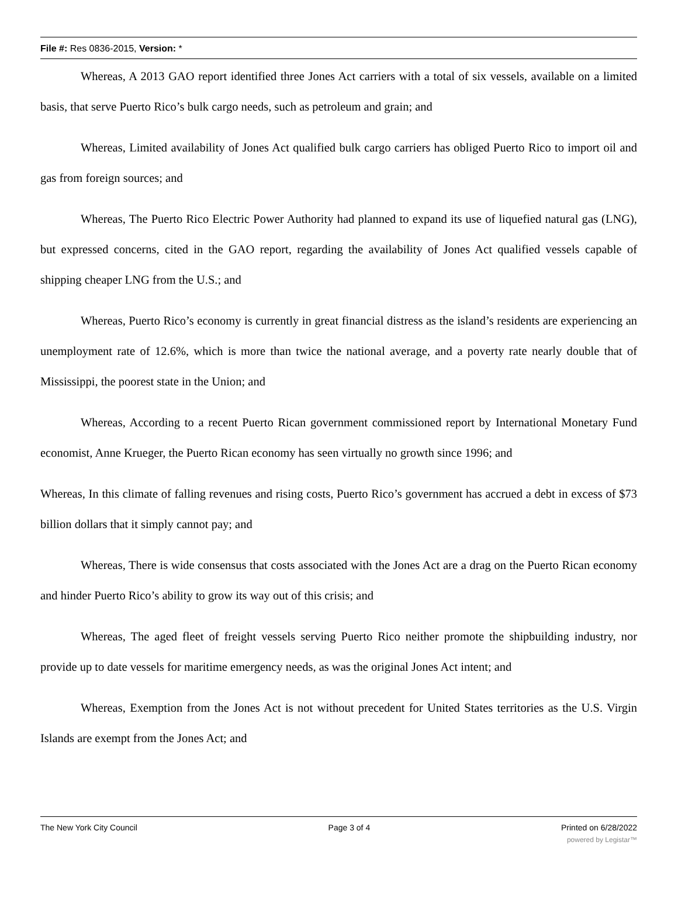File #: Res 0836-2015, Version: *
Whereas, A 2013 GAO report identified three Jones Act carriers with a total of six vessels, available on a limited basis, that serve Puerto Rico’s bulk cargo needs, such as petroleum and grain; and
Whereas, Limited availability of Jones Act qualified bulk cargo carriers has obliged Puerto Rico to import oil and gas from foreign sources; and
Whereas, The Puerto Rico Electric Power Authority had planned to expand its use of liquefied natural gas (LNG), but expressed concerns, cited in the GAO report, regarding the availability of Jones Act qualified vessels capable of shipping cheaper LNG from the U.S.; and
Whereas, Puerto Rico’s economy is currently in great financial distress as the island’s residents are experiencing an unemployment rate of 12.6%, which is more than twice the national average, and a poverty rate nearly double that of Mississippi, the poorest state in the Union; and
Whereas, According to a recent Puerto Rican government commissioned report by International Monetary Fund economist, Anne Krueger, the Puerto Rican economy has seen virtually no growth since 1996; and
Whereas, In this climate of falling revenues and rising costs, Puerto Rico’s government has accrued a debt in excess of $73 billion dollars that it simply cannot pay; and
Whereas, There is wide consensus that costs associated with the Jones Act are a drag on the Puerto Rican economy and hinder Puerto Rico’s ability to grow its way out of this crisis; and
Whereas, The aged fleet of freight vessels serving Puerto Rico neither promote the shipbuilding industry, nor provide up to date vessels for maritime emergency needs, as was the original Jones Act intent; and
Whereas, Exemption from the Jones Act is not without precedent for United States territories as the U.S. Virgin Islands are exempt from the Jones Act; and
The New York City Council Page 3 of 4 Printed on 6/28/2022
powered by Legistar™